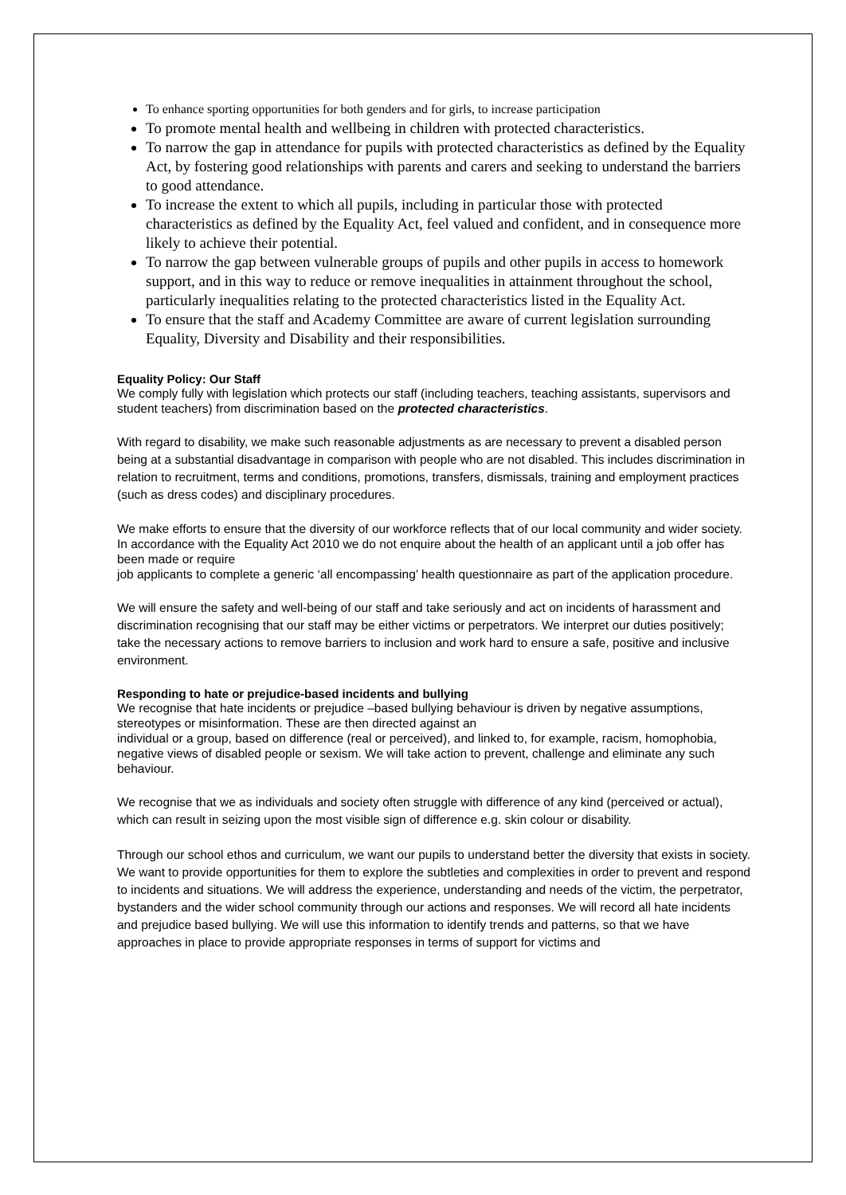To enhance sporting opportunities for both genders and for girls, to increase participation
To promote mental health and wellbeing in children with protected characteristics.
To narrow the gap in attendance for pupils with protected characteristics as defined by the Equality Act, by fostering good relationships with parents and carers and seeking to understand the barriers to good attendance.
To increase the extent to which all pupils, including in particular those with protected characteristics as defined by the Equality Act, feel valued and confident, and in consequence more likely to achieve their potential.
To narrow the gap between vulnerable groups of pupils and other pupils in access to homework support, and in this way to reduce or remove inequalities in attainment throughout the school, particularly inequalities relating to the protected characteristics listed in the Equality Act.
To ensure that the staff and Academy Committee are aware of current legislation surrounding Equality, Diversity and Disability and their responsibilities.
Equality Policy: Our Staff
We comply fully with legislation which protects our staff (including teachers, teaching assistants, supervisors and student teachers) from discrimination based on the protected characteristics.
With regard to disability, we make such reasonable adjustments as are necessary to prevent a disabled person being at a substantial disadvantage in comparison with people who are not disabled. This includes discrimination in relation to recruitment, terms and conditions, promotions, transfers, dismissals, training and employment practices (such as dress codes) and disciplinary procedures.
We make efforts to ensure that the diversity of our workforce reflects that of our local community and wider society. In accordance with the Equality Act 2010 we do not enquire about the health of an applicant until a job offer has been made or require
job applicants to complete a generic ‘all encompassing’ health questionnaire as part of the application procedure.
We will ensure the safety and well-being of our staff and take seriously and act on incidents of harassment and discrimination recognising that our staff may be either victims or perpetrators. We interpret our duties positively; take the necessary actions to remove barriers to inclusion and work hard to ensure a safe, positive and inclusive environment.
Responding to hate or prejudice-based incidents and bullying
We recognise that hate incidents or prejudice –based bullying behaviour is driven by negative assumptions, stereotypes or misinformation. These are then directed against an
individual or a group, based on difference (real or perceived), and linked to, for example, racism, homophobia, negative views of disabled people or sexism. We will take action to prevent, challenge and eliminate any such behaviour.
We recognise that we as individuals and society often struggle with difference of any kind (perceived or actual), which can result in seizing upon the most visible sign of difference e.g. skin colour or disability.
Through our school ethos and curriculum, we want our pupils to understand better the diversity that exists in society. We want to provide opportunities for them to explore the subtleties and complexities in order to prevent and respond to incidents and situations. We will address the experience, understanding and needs of the victim, the perpetrator, bystanders and the wider school community through our actions and responses. We will record all hate incidents and prejudice based bullying. We will use this information to identify trends and patterns, so that we have approaches in place to provide appropriate responses in terms of support for victims and